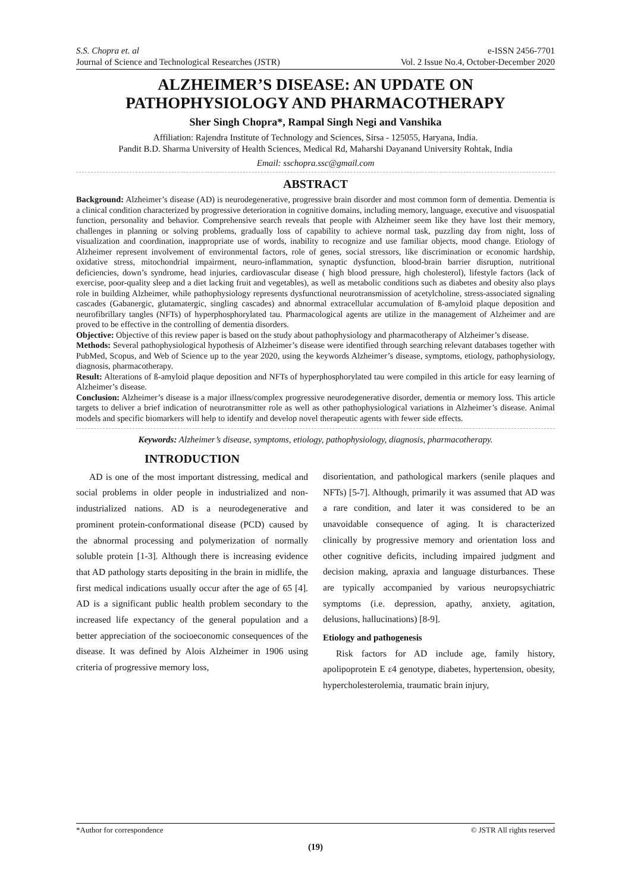S.S. Chopra et. al
Journal of Science and Technological Researches (JSTR)
e-ISSN 2456-7701
Vol. 2 Issue No.4, October-December 2020
ALZHEIMER’S DISEASE: AN UPDATE ON PATHOPHYSIOLOGY AND PHARMACOTHERAPY
Sher Singh Chopra*, Rampal Singh Negi and Vanshika
Affiliation: Rajendra Institute of Technology and Sciences, Sirsa - 125055, Haryana, India.
Pandit B.D. Sharma University of Health Sciences, Medical Rd, Maharshi Dayanand University Rohtak, India
Email: sschopra.ssc@gmail.com
ABSTRACT
Background: Alzheimer’s disease (AD) is neurodegenerative, progressive brain disorder and most common form of dementia. Dementia is a clinical condition characterized by progressive deterioration in cognitive domains, including memory, language, executive and visuospatial function, personality and behavior. Comprehensive search reveals that people with Alzheimer seem like they have lost their memory, challenges in planning or solving problems, gradually loss of capability to achieve normal task, puzzling day from night, loss of visualization and coordination, inappropriate use of words, inability to recognize and use familiar objects, mood change. Etiology of Alzheimer represent involvement of environmental factors, role of genes, social stressors, like discrimination or economic hardship, oxidative stress, mitochondrial impairment, neuro-inflammation, synaptic dysfunction, blood-brain barrier disruption, nutritional deficiencies, down’s syndrome, head injuries, cardiovascular disease ( high blood pressure, high cholesterol), lifestyle factors (lack of exercise, poor-quality sleep and a diet lacking fruit and vegetables), as well as metabolic conditions such as diabetes and obesity also plays role in building Alzheimer, while pathophysiology represents dysfunctional neurotransmission of acetylcholine, stress-associated signaling cascades (Gabanergic, glutamatergic, singling cascades) and abnormal extracellular accumulation of ß-amyloid plaque deposition and neurofibrillary tangles (NFTs) of hyperphosphorylated tau. Pharmacological agents are utilize in the management of Alzheimer and are proved to be effective in the controlling of dementia disorders.
Objective: Objective of this review paper is based on the study about pathophysiology and pharmacotherapy of Alzheimer’s disease.
Methods: Several pathophysiological hypothesis of Alzheimer’s disease were identified through searching relevant databases together with PubMed, Scopus, and Web of Science up to the year 2020, using the keywords Alzheimer’s disease, symptoms, etiology, pathophysiology, diagnosis, pharmacotherapy.
Result: Alterations of ß-amyloid plaque deposition and NFTs of hyperphosphorylated tau were compiled in this article for easy learning of Alzheimer’s disease.
Conclusion: Alzheimer’s disease is a major illness/complex progressive neurodegenerative disorder, dementia or memory loss. This article targets to deliver a brief indication of neurotransmitter role as well as other pathophysiological variations in Alzheimer’s disease. Animal models and specific biomarkers will help to identify and develop novel therapeutic agents with fewer side effects.
Keywords: Alzheimer’s disease, symptoms, etiology, pathophysiology, diagnosis, pharmacotherapy.
INTRODUCTION
AD is one of the most important distressing, medical and social problems in older people in industrialized and non-industrialized nations. AD is a neurodegenerative and prominent protein-conformational disease (PCD) caused by the abnormal processing and polymerization of normally soluble protein [1-3]. Although there is increasing evidence that AD pathology starts depositing in the brain in midlife, the first medical indications usually occur after the age of 65 [4]. AD is a significant public health problem secondary to the increased life expectancy of the general population and a better appreciation of the socioeconomic consequences of the disease. It was defined by Alois Alzheimer in 1906 using criteria of progressive memory loss,
disorientation, and pathological markers (senile plaques and NFTs) [5-7]. Although, primarily it was assumed that AD was a rare condition, and later it was considered to be an unavoidable consequence of aging. It is characterized clinically by progressive memory and orientation loss and other cognitive deficits, including impaired judgment and decision making, apraxia and language disturbances. These are typically accompanied by various neuropsychiatric symptoms (i.e. depression, apathy, anxiety, agitation, delusions, hallucinations) [8-9].
Etiology and pathogenesis
Risk factors for AD include age, family history, apolipoprotein E ε4 genotype, diabetes, hypertension, obesity, hypercholesterolemia, traumatic brain injury,
*Author for correspondence © JSTR All rights reserved
(19)